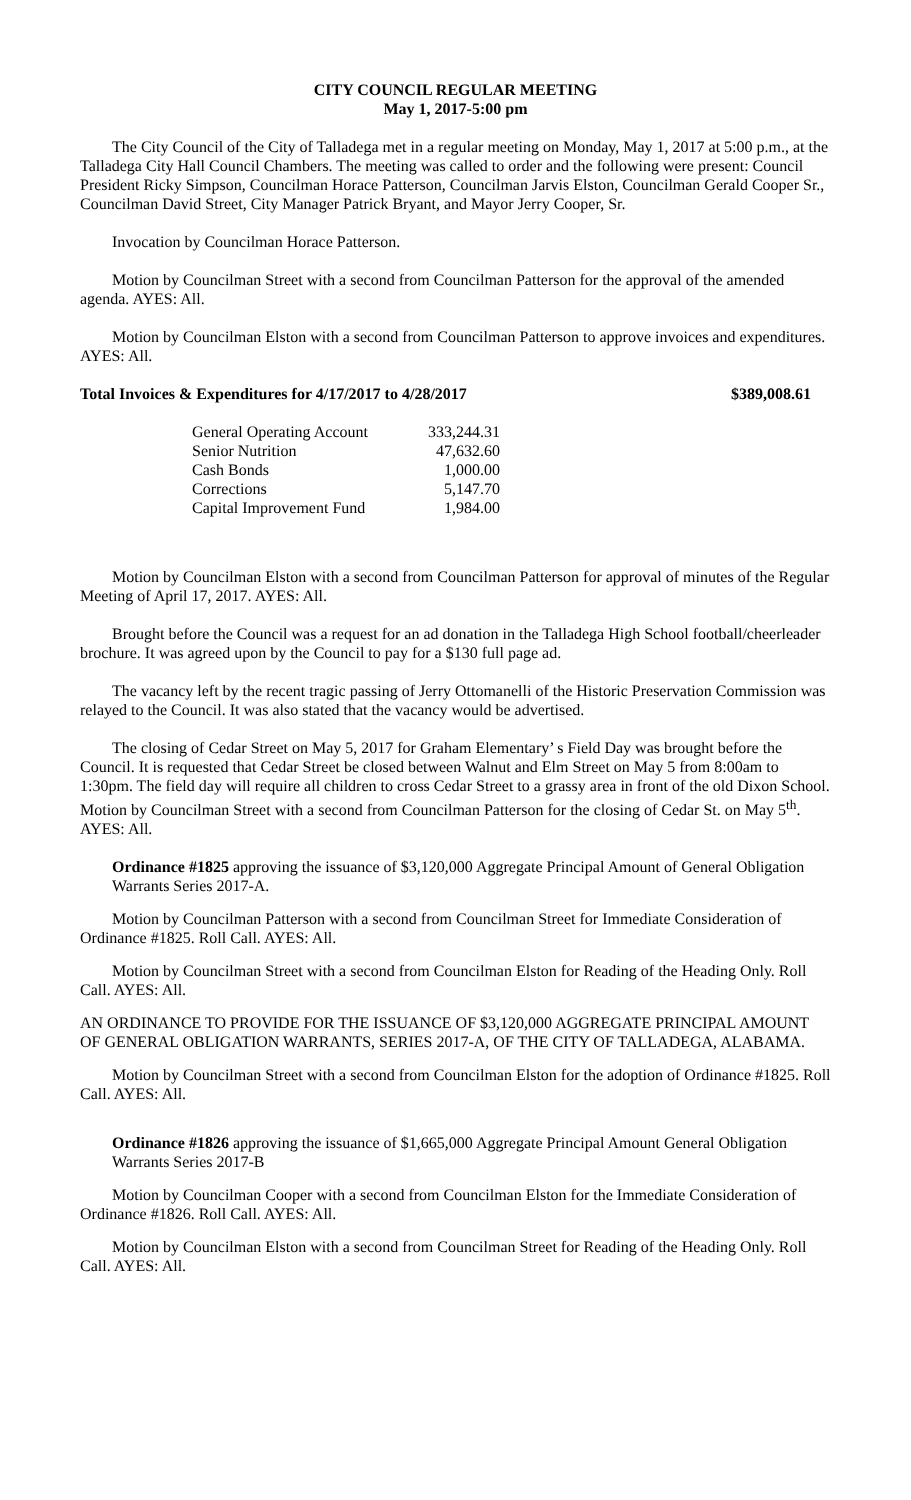CITY COUNCIL REGULAR MEETING
May 1, 2017-5:00 pm
The City Council of the City of Talladega met in a regular meeting on Monday, May 1, 2017 at 5:00 p.m., at the Talladega City Hall Council Chambers. The meeting was called to order and the following were present: Council President Ricky Simpson, Councilman Horace Patterson, Councilman Jarvis Elston, Councilman Gerald Cooper Sr., Councilman David Street, City Manager Patrick Bryant, and Mayor Jerry Cooper, Sr.
Invocation by Councilman Horace Patterson.
Motion by Councilman Street with a second from Councilman Patterson for the approval of the amended agenda. AYES: All.
Motion by Councilman Elston with a second from Councilman Patterson to approve invoices and expenditures. AYES: All.
Total Invoices & Expenditures for 4/17/2017 to 4/28/2017 $389,008.61
| General Operating Account | 333,244.31 |
| Senior Nutrition | 47,632.60 |
| Cash Bonds | 1,000.00 |
| Corrections | 5,147.70 |
| Capital Improvement Fund | 1,984.00 |
Motion by Councilman Elston with a second from Councilman Patterson for approval of minutes of the Regular Meeting of April 17, 2017. AYES: All.
Brought before the Council was a request for an ad donation in the Talladega High School football/cheerleader brochure. It was agreed upon by the Council to pay for a $130 full page ad.
The vacancy left by the recent tragic passing of Jerry Ottomanelli of the Historic Preservation Commission was relayed to the Council. It was also stated that the vacancy would be advertised.
The closing of Cedar Street on May 5, 2017 for Graham Elementary’ s Field Day was brought before the Council. It is requested that Cedar Street be closed between Walnut and Elm Street on May 5 from 8:00am to 1:30pm. The field day will require all children to cross Cedar Street to a grassy area in front of the old Dixon School. Motion by Councilman Street with a second from Councilman Patterson for the closing of Cedar St. on May 5<sup>th</sup>. AYES: All.
Ordinance #1825 approving the issuance of $3,120,000 Aggregate Principal Amount of General Obligation Warrants Series 2017-A.
Motion by Councilman Patterson with a second from Councilman Street for Immediate Consideration of Ordinance #1825. Roll Call. AYES: All.
Motion by Councilman Street with a second from Councilman Elston for Reading of the Heading Only. Roll Call. AYES: All.
AN ORDINANCE TO PROVIDE FOR THE ISSUANCE OF $3,120,000 AGGREGATE PRINCIPAL AMOUNT OF GENERAL OBLIGATION WARRANTS, SERIES 2017-A, OF THE CITY OF TALLADEGA, ALABAMA.
Motion by Councilman Street with a second from Councilman Elston for the adoption of Ordinance #1825. Roll Call. AYES: All.
Ordinance #1826 approving the issuance of $1,665,000 Aggregate Principal Amount General Obligation Warrants Series 2017-B
Motion by Councilman Cooper with a second from Councilman Elston for the Immediate Consideration of Ordinance #1826. Roll Call. AYES: All.
Motion by Councilman Elston with a second from Councilman Street for Reading of the Heading Only. Roll Call. AYES: All.